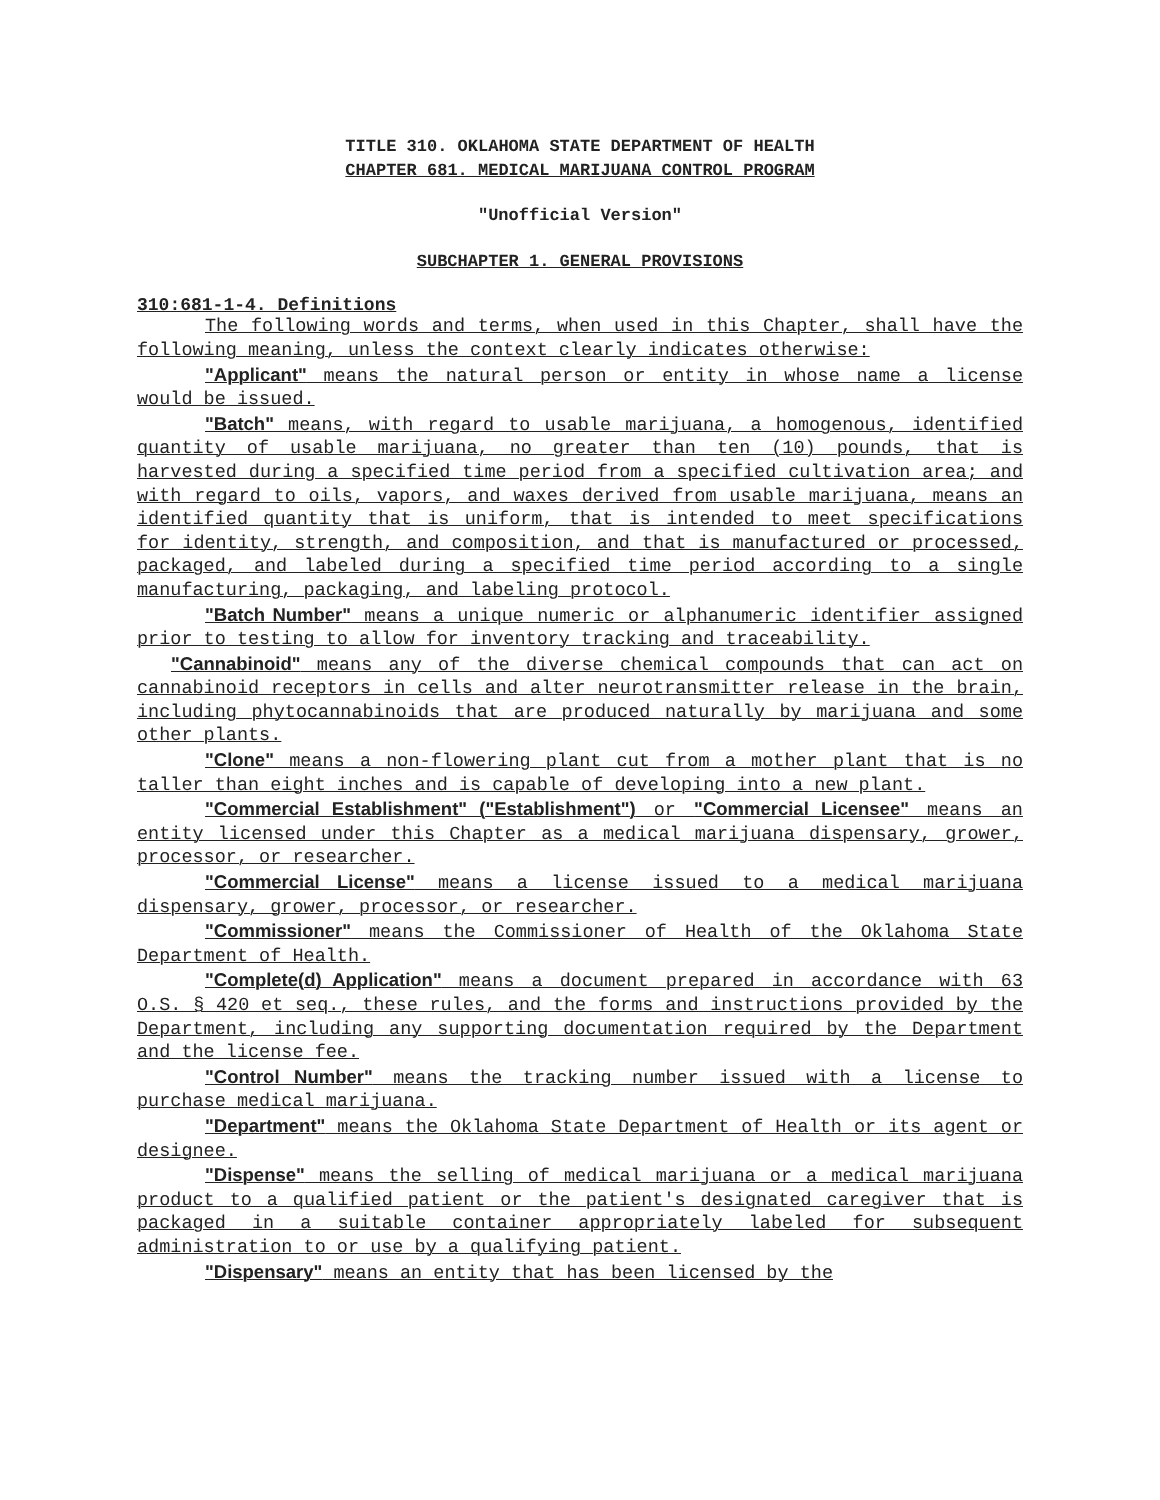TITLE 310. OKLAHOMA STATE DEPARTMENT OF HEALTH
CHAPTER 681. MEDICAL MARIJUANA CONTROL PROGRAM
"Unofficial Version"
SUBCHAPTER 1. GENERAL PROVISIONS
310:681-1-4. Definitions
The following words and terms, when used in this Chapter, shall have the following meaning, unless the context clearly indicates otherwise:
"Applicant" means the natural person or entity in whose name a license would be issued.
"Batch" means, with regard to usable marijuana, a homogenous, identified quantity of usable marijuana, no greater than ten (10) pounds, that is harvested during a specified time period from a specified cultivation area; and with regard to oils, vapors, and waxes derived from usable marijuana, means an identified quantity that is uniform, that is intended to meet specifications for identity, strength, and composition, and that is manufactured or processed, packaged, and labeled during a specified time period according to a single manufacturing, packaging, and labeling protocol.
"Batch Number" means a unique numeric or alphanumeric identifier assigned prior to testing to allow for inventory tracking and traceability.
"Cannabinoid" means any of the diverse chemical compounds that can act on cannabinoid receptors in cells and alter neurotransmitter release in the brain, including phytocannabinoids that are produced naturally by marijuana and some other plants.
"Clone" means a non-flowering plant cut from a mother plant that is no taller than eight inches and is capable of developing into a new plant.
"Commercial Establishment" ("Establishment") or "Commercial Licensee" means an entity licensed under this Chapter as a medical marijuana dispensary, grower, processor, or researcher.
"Commercial License" means a license issued to a medical marijuana dispensary, grower, processor, or researcher.
"Commissioner" means the Commissioner of Health of the Oklahoma State Department of Health.
"Complete(d) Application" means a document prepared in accordance with 63 O.S. § 420 et seq., these rules, and the forms and instructions provided by the Department, including any supporting documentation required by the Department and the license fee.
"Control Number" means the tracking number issued with a license to purchase medical marijuana.
"Department" means the Oklahoma State Department of Health or its agent or designee.
"Dispense" means the selling of medical marijuana or a medical marijuana product to a qualified patient or the patient's designated caregiver that is packaged in a suitable container appropriately labeled for subsequent administration to or use by a qualifying patient.
"Dispensary" means an entity that has been licensed by the